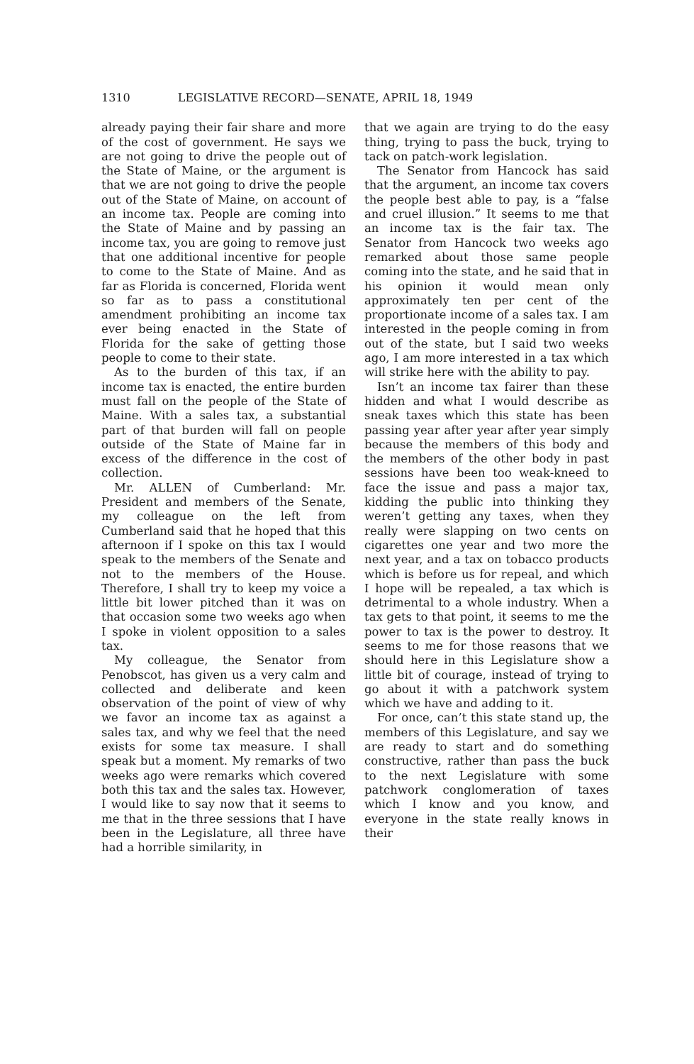1310 LEGISLATIVE RECORD—SENATE, APRIL 18, 1949
already paying their fair share and more of the cost of government. He says we are not going to drive the people out of the State of Maine, or the argument is that we are not going to drive the people out of the State of Maine, on account of an income tax. People are coming into the State of Maine and by passing an income tax, you are going to remove just that one additional incentive for people to come to the State of Maine. And as far as Florida is concerned, Florida went so far as to pass a constitutional amendment prohibiting an income tax ever being enacted in the State of Florida for the sake of getting those people to come to their state.
As to the burden of this tax, if an income tax is enacted, the entire burden must fall on the people of the State of Maine. With a sales tax, a substantial part of that burden will fall on people outside of the State of Maine far in excess of the difference in the cost of collection.
Mr. ALLEN of Cumberland: Mr. President and members of the Senate, my colleague on the left from Cumberland said that he hoped that this afternoon if I spoke on this tax I would speak to the members of the Senate and not to the members of the House. Therefore, I shall try to keep my voice a little bit lower pitched than it was on that occasion some two weeks ago when I spoke in violent opposition to a sales tax.
My colleague, the Senator from Penobscot, has given us a very calm and collected and deliberate and keen observation of the point of view of why we favor an income tax as against a sales tax, and why we feel that the need exists for some tax measure. I shall speak but a moment. My remarks of two weeks ago were remarks which covered both this tax and the sales tax. However, I would like to say now that it seems to me that in the three sessions that I have been in the Legislature, all three have had a horrible similarity, in
that we again are trying to do the easy thing, trying to pass the buck, trying to tack on patch-work legislation.
The Senator from Hancock has said that the argument, an income tax covers the people best able to pay, is a “false and cruel illusion.” It seems to me that an income tax is the fair tax. The Senator from Hancock two weeks ago remarked about those same people coming into the state, and he said that in his opinion it would mean only approximately ten per cent of the proportionate income of a sales tax. I am interested in the people coming in from out of the state, but I said two weeks ago, I am more interested in a tax which will strike here with the ability to pay.
Isn’t an income tax fairer than these hidden and what I would describe as sneak taxes which this state has been passing year after year after year simply because the members of this body and the members of the other body in past sessions have been too weak-kneed to face the issue and pass a major tax, kidding the public into thinking they weren’t getting any taxes, when they really were slapping on two cents on cigarettes one year and two more the next year, and a tax on tobacco products which is before us for repeal, and which I hope will be repealed, a tax which is detrimental to a whole industry. When a tax gets to that point, it seems to me the power to tax is the power to destroy. It seems to me for those reasons that we should here in this Legislature show a little bit of courage, instead of trying to go about it with a patchwork system which we have and adding to it.
For once, can’t this state stand up, the members of this Legislature, and say we are ready to start and do something constructive, rather than pass the buck to the next Legislature with some patchwork conglomeration of taxes which I know and you know, and everyone in the state really knows in their